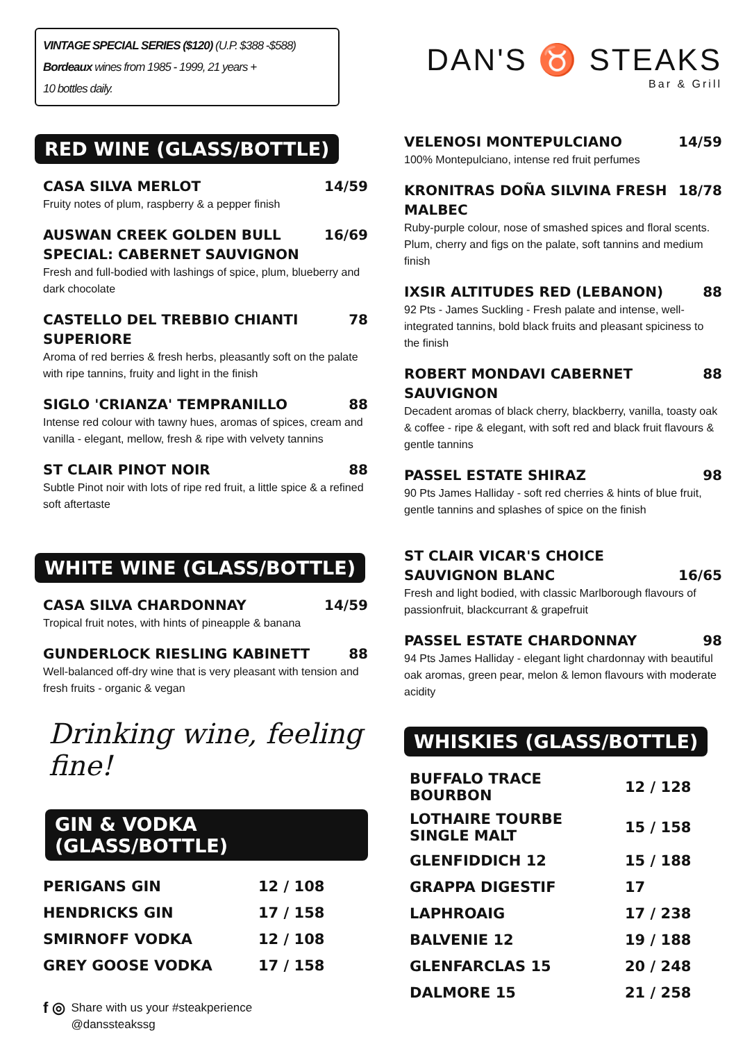VINTAGE SPECIAL SERIES ($120) (U.P. $388 -$588)
Bordeaux wines from 1985 - 1999, 21 years +
10 bottles daily.
RED WINE (GLASS/BOTTLE)
CASA SILVA MERLOT 14/59
Fruity notes of plum, raspberry & a pepper finish
AUSWAN CREEK GOLDEN BULL SPECIAL: CABERNET SAUVIGNON 16/69
Fresh and full-bodied with lashings of spice, plum, blueberry and dark chocolate
CASTELLO DEL TREBBIO CHIANTI SUPERIORE 78
Aroma of red berries & fresh herbs, pleasantly soft on the palate with ripe tannins, fruity and light in the finish
SIGLO 'CRIANZA' TEMPRANILLO 88
Intense red colour with tawny hues, aromas of spices, cream and vanilla - elegant, mellow, fresh & ripe with velvety tannins
ST CLAIR PINOT NOIR 88
Subtle Pinot noir with lots of ripe red fruit, a little spice & a refined soft aftertaste
WHITE WINE (GLASS/BOTTLE)
CASA SILVA CHARDONNAY 14/59
Tropical fruit notes, with hints of pineapple & banana
GUNDERLOCK RIESLING KABINETT 88
Well-balanced off-dry wine that is very pleasant with tension and fresh fruits - organic & vegan
Drinking wine, feeling fine!
GIN & VODKA (GLASS/BOTTLE)
| PERIGANS GIN | 12 / 108 |
| HENDRICKS GIN | 17 / 158 |
| SMIRNOFF VODKA | 12 / 108 |
| GREY GOOSE VODKA | 17 / 158 |
f ◎ Share with us your #steakperience
@danssteakssg
DAN'S ♉ STEAKS
Bar & Grill
VELENOSI MONTEPULCIANO 14/59
100% Montepulciano, intense red fruit perfumes
KRONITRAS DOÑA SILVINA FRESH MALBEC 18/78
Ruby-purple colour, nose of smashed spices and floral scents. Plum, cherry and figs on the palate, soft tannins and medium finish
IXSIR ALTITUDES RED (LEBANON) 88
92 Pts - James Suckling - Fresh palate and intense, well-integrated tannins, bold black fruits and pleasant spiciness to the finish
ROBERT MONDAVI CABERNET SAUVIGNON 88
Decadent aromas of black cherry, blackberry, vanilla, toasty oak & coffee - ripe & elegant, with soft red and black fruit flavours & gentle tannins
PASSEL ESTATE SHIRAZ 98
90 Pts James Halliday - soft red cherries & hints of blue fruit, gentle tannins and splashes of spice on the finish
ST CLAIR VICAR'S CHOICE
SAUVIGNON BLANC 16/65
Fresh and light bodied, with classic Marlborough flavours of passionfruit, blackcurrant & grapefruit
PASSEL ESTATE CHARDONNAY 98
94 Pts James Halliday - elegant light chardonnay with beautiful oak aromas, green pear, melon & lemon flavours with moderate acidity
WHISKIES (GLASS/BOTTLE)
| BUFFALO TRACE BOURBON | 12 / 128 |
| LOTHAIRE TOURBE SINGLE MALT | 15 / 158 |
| GLENFIDDICH 12 | 15 / 188 |
| GRAPPA DIGESTIF | 17 |
| LAPHROAIG | 17 / 238 |
| BALVENIE 12 | 19 / 188 |
| GLENFARCLAS 15 | 20 / 248 |
| DALMORE 15 | 21 / 258 |